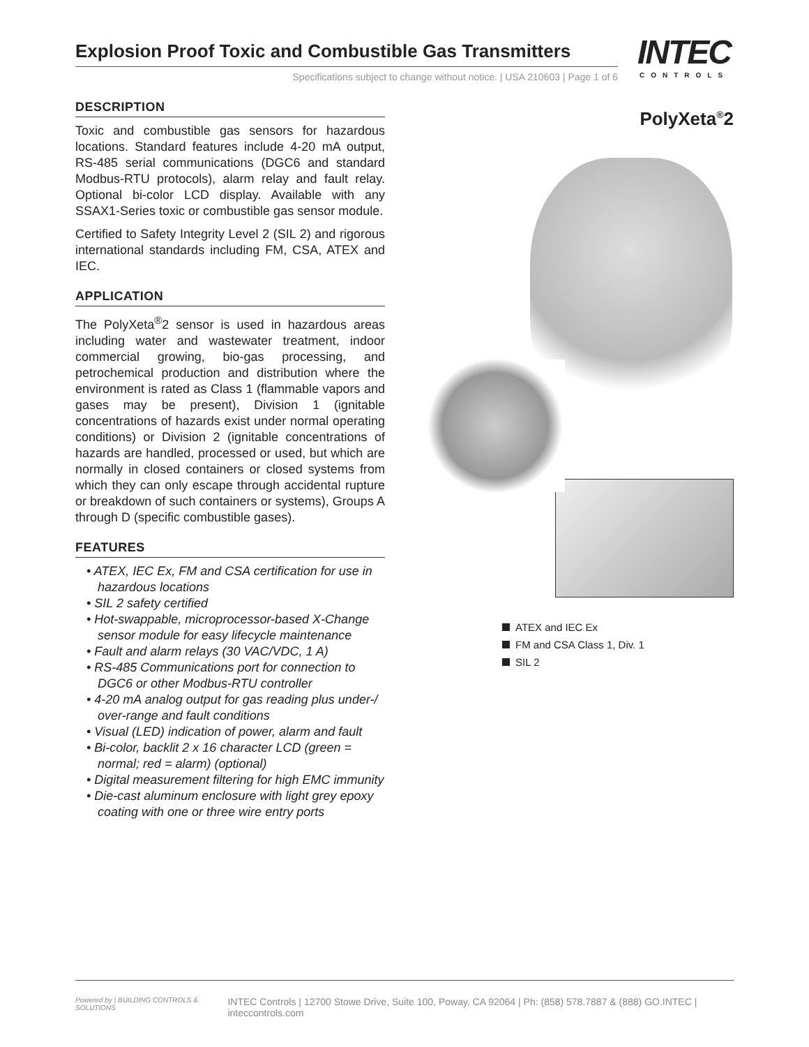Explosion Proof Toxic and Combustible Gas Transmitters
Specifications subject to change without notice. | USA 210603 | Page 1 of 6
INTEC
CONTROLS
DESCRIPTION
Toxic and combustible gas sensors for hazardous locations. Standard features include 4-20 mA output, RS-485 serial communications (DGC6 and standard Modbus-RTU protocols), alarm relay and fault relay. Optional bi-color LCD display. Available with any SSAX1-Series toxic or combustible gas sensor module.
Certified to Safety Integrity Level 2 (SIL 2) and rigorous international standards including FM, CSA, ATEX and IEC.
APPLICATION
The PolyXeta<sup>®</sup>2 sensor is used in hazardous areas including water and wastewater treatment, indoor commercial growing, bio-gas processing, and petrochemical production and distribution where the environment is rated as Class 1 (flammable vapors and gases may be present), Division 1 (ignitable concentrations of hazards exist under normal operating conditions) or Division 2 (ignitable concentrations of hazards are handled, processed or used, but which are normally in closed containers or closed systems from which they can only escape through accidental rupture or breakdown of such containers or systems), Groups A through D (specific combustible gases).
FEATURES
• ATEX, IEC Ex, FM and CSA certification for use in hazardous locations
• SIL 2 safety certified
• Hot-swappable, microprocessor-based X-Change sensor module for easy lifecycle maintenance
• Fault and alarm relays (30 VAC/VDC, 1 A)
• RS-485 Communications port for connection to DGC6 or other Modbus-RTU controller
• 4-20 mA analog output for gas reading plus under-/ over-range and fault conditions
• Visual (LED) indication of power, alarm and fault
• Bi-color, backlit 2 x 16 character LCD (green = normal; red = alarm) (optional)
• Digital measurement filtering for high EMC immunity
• Die-cast aluminum enclosure with light grey epoxy coating with one or three wire entry ports
PolyXeta<sup>®</sup>2
ATEX and IEC Ex
FM and CSA Class 1, Div. 1
SIL 2
Powered by | BUILDING CONTROLS & SOLUTIONS
INTEC Controls | 12700 Stowe Drive, Suite 100, Poway, CA 92064 | Ph: (858) 578.7887 & (888) GO.INTEC | inteccontrols.com